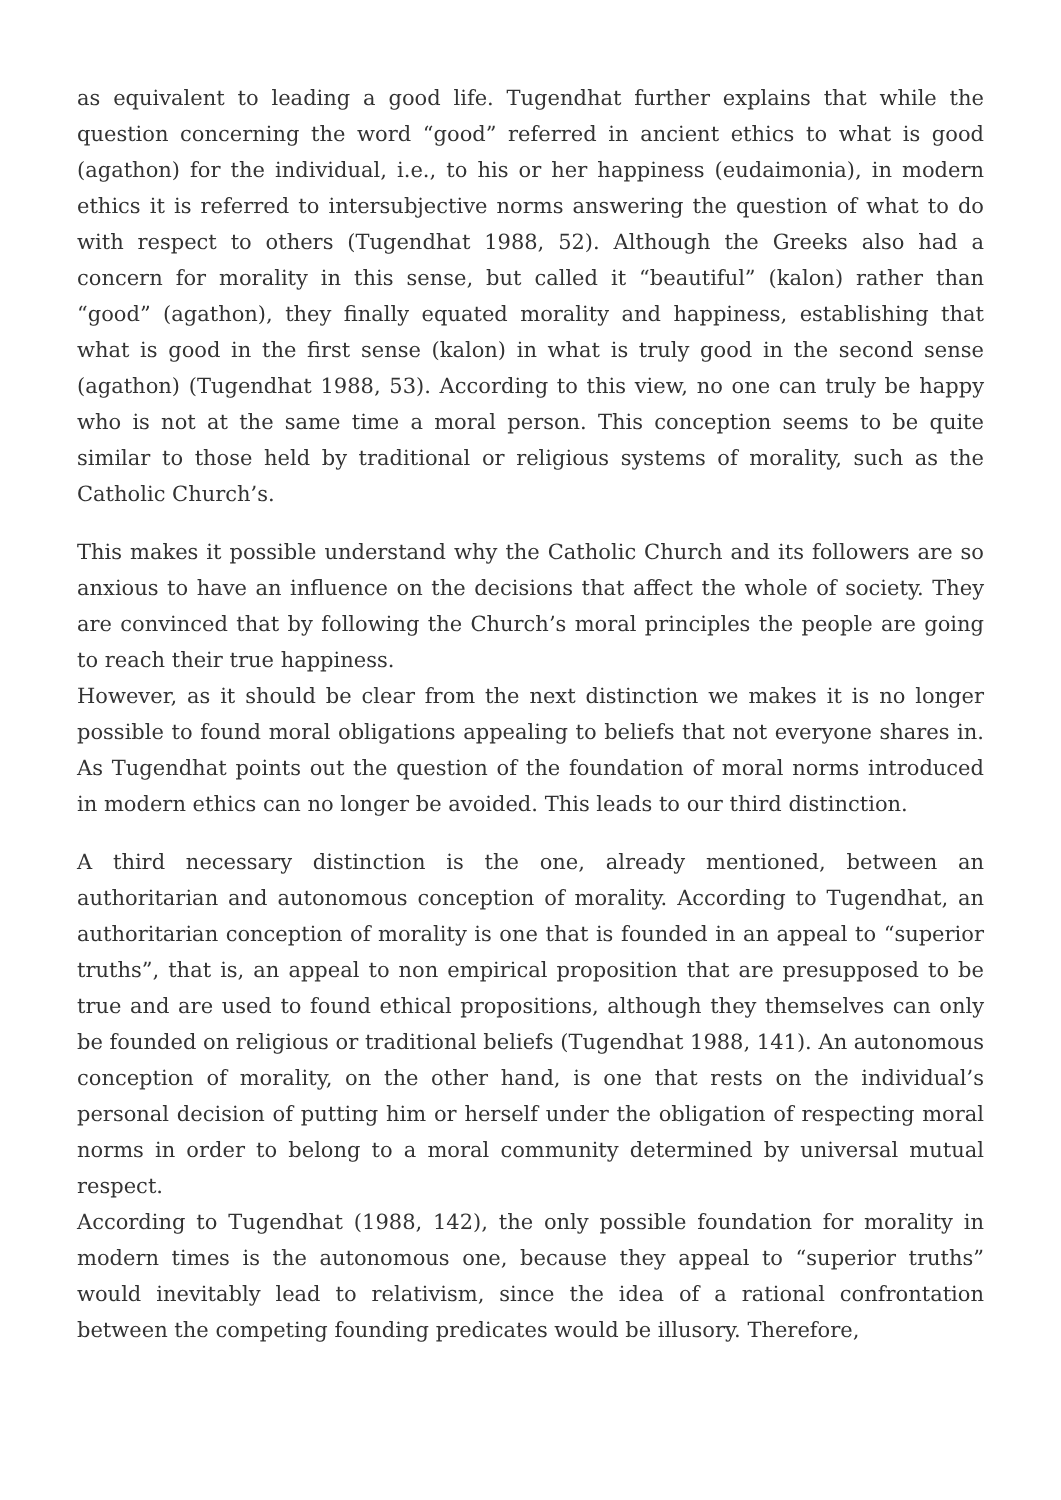as equivalent to leading a good life. Tugendhat further explains that while the question concerning the word “good” referred in ancient ethics to what is good (agathon) for the individual, i.e., to his or her happiness (eudaimonia), in modern ethics it is referred to intersubjective norms answering the question of what to do with respect to others (Tugendhat 1988, 52). Although the Greeks also had a concern for morality in this sense, but called it “beautiful” (kalon) rather than “good” (agathon), they finally equated morality and happiness, establishing that what is good in the first sense (kalon) in what is truly good in the second sense (agathon) (Tugendhat 1988, 53). According to this view, no one can truly be happy who is not at the same time a moral person. This conception seems to be quite similar to those held by traditional or religious systems of morality, such as the Catholic Church’s.
This makes it possible understand why the Catholic Church and its followers are so anxious to have an influence on the decisions that affect the whole of society. They are convinced that by following the Church’s moral principles the people are going to reach their true happiness.
However, as it should be clear from the next distinction we makes it is no longer possible to found moral obligations appealing to beliefs that not everyone shares in. As Tugendhat points out the question of the foundation of moral norms introduced in modern ethics can no longer be avoided. This leads to our third distinction.
A third necessary distinction is the one, already mentioned, between an authoritarian and autonomous conception of morality. According to Tugendhat, an authoritarian conception of morality is one that is founded in an appeal to “superior truths”, that is, an appeal to non empirical proposition that are presupposed to be true and are used to found ethical propositions, although they themselves can only be founded on religious or traditional beliefs (Tugendhat 1988, 141). An autonomous conception of morality, on the other hand, is one that rests on the individual’s personal decision of putting him or herself under the obligation of respecting moral norms in order to belong to a moral community determined by universal mutual respect.
According to Tugendhat (1988, 142), the only possible foundation for morality in modern times is the autonomous one, because they appeal to “superior truths” would inevitably lead to relativism, since the idea of a rational confrontation between the competing founding predicates would be illusory. Therefore,